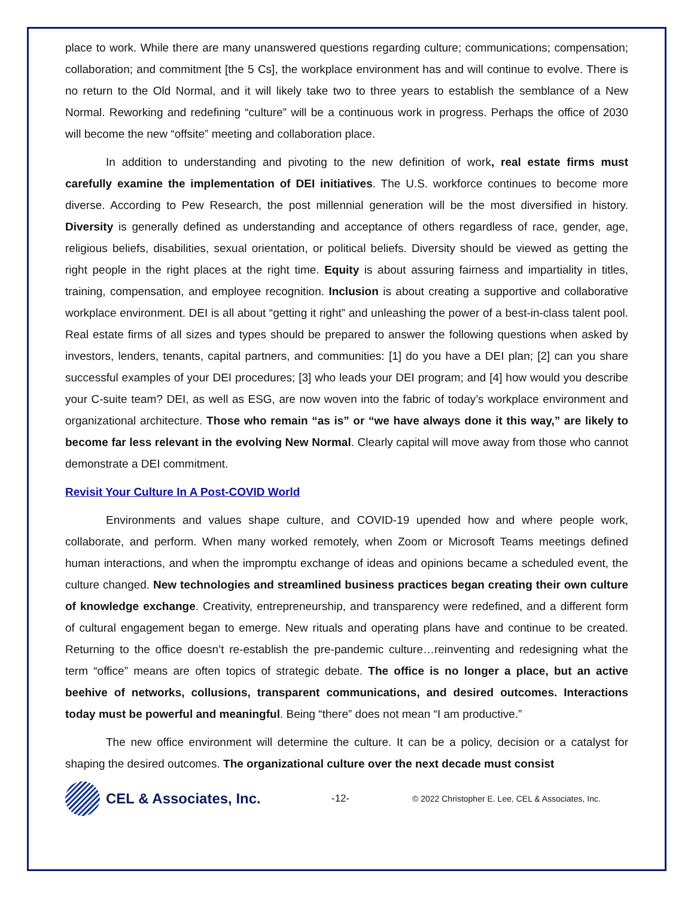place to work. While there are many unanswered questions regarding culture; communications; compensation; collaboration; and commitment [the 5 Cs], the workplace environment has and will continue to evolve. There is no return to the Old Normal, and it will likely take two to three years to establish the semblance of a New Normal. Reworking and redefining “culture” will be a continuous work in progress. Perhaps the office of 2030 will become the new “offsite” meeting and collaboration place.
In addition to understanding and pivoting to the new definition of work, real estate firms must carefully examine the implementation of DEI initiatives. The U.S. workforce continues to become more diverse. According to Pew Research, the post millennial generation will be the most diversified in history. Diversity is generally defined as understanding and acceptance of others regardless of race, gender, age, religious beliefs, disabilities, sexual orientation, or political beliefs. Diversity should be viewed as getting the right people in the right places at the right time. Equity is about assuring fairness and impartiality in titles, training, compensation, and employee recognition. Inclusion is about creating a supportive and collaborative workplace environment. DEI is all about “getting it right” and unleashing the power of a best-in-class talent pool. Real estate firms of all sizes and types should be prepared to answer the following questions when asked by investors, lenders, tenants, capital partners, and communities: [1] do you have a DEI plan; [2] can you share successful examples of your DEI procedures; [3] who leads your DEI program; and [4] how would you describe your C-suite team? DEI, as well as ESG, are now woven into the fabric of today’s workplace environment and organizational architecture. Those who remain “as is” or “we have always done it this way,” are likely to become far less relevant in the evolving New Normal. Clearly capital will move away from those who cannot demonstrate a DEI commitment.
Revisit Your Culture In A Post-COVID World
Environments and values shape culture, and COVID-19 upended how and where people work, collaborate, and perform. When many worked remotely, when Zoom or Microsoft Teams meetings defined human interactions, and when the impromptu exchange of ideas and opinions became a scheduled event, the culture changed. New technologies and streamlined business practices began creating their own culture of knowledge exchange. Creativity, entrepreneurship, and transparency were redefined, and a different form of cultural engagement began to emerge. New rituals and operating plans have and continue to be created. Returning to the office doesn’t re-establish the pre-pandemic culture…reinventing and redesigning what the term “office” means are often topics of strategic debate. The office is no longer a place, but an active beehive of networks, collusions, transparent communications, and desired outcomes. Interactions today must be powerful and meaningful. Being “there” does not mean “I am productive.”
The new office environment will determine the culture. It can be a policy, decision or a catalyst for shaping the desired outcomes. The organizational culture over the next decade must consist
CEL & Associates, Inc.
-12-
© 2022 Christopher E. Lee, CEL & Associates, Inc.